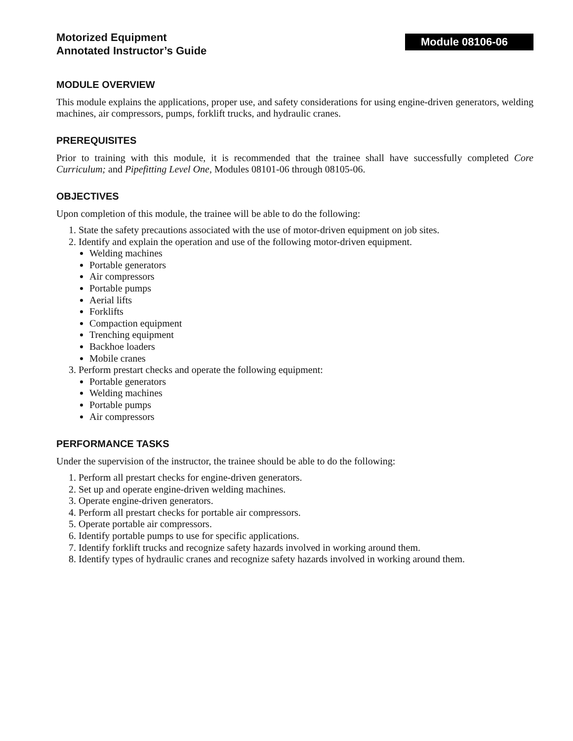Motorized Equipment
Annotated Instructor’s Guide
Module 08106-06
MODULE OVERVIEW
This module explains the applications, proper use, and safety considerations for using engine-driven generators, welding machines, air compressors, pumps, forklift trucks, and hydraulic cranes.
PREREQUISITES
Prior to training with this module, it is recommended that the trainee shall have successfully completed Core Curriculum; and Pipefitting Level One, Modules 08101-06 through 08105-06.
OBJECTIVES
Upon completion of this module, the trainee will be able to do the following:
1. State the safety precautions associated with the use of motor-driven equipment on job sites.
2. Identify and explain the operation and use of the following motor-driven equipment.
Welding machines
Portable generators
Air compressors
Portable pumps
Aerial lifts
Forklifts
Compaction equipment
Trenching equipment
Backhoe loaders
Mobile cranes
3. Perform prestart checks and operate the following equipment:
Portable generators
Welding machines
Portable pumps
Air compressors
PERFORMANCE TASKS
Under the supervision of the instructor, the trainee should be able to do the following:
1. Perform all prestart checks for engine-driven generators.
2. Set up and operate engine-driven welding machines.
3. Operate engine-driven generators.
4. Perform all prestart checks for portable air compressors.
5. Operate portable air compressors.
6. Identify portable pumps to use for specific applications.
7. Identify forklift trucks and recognize safety hazards involved in working around them.
8. Identify types of hydraulic cranes and recognize safety hazards involved in working around them.